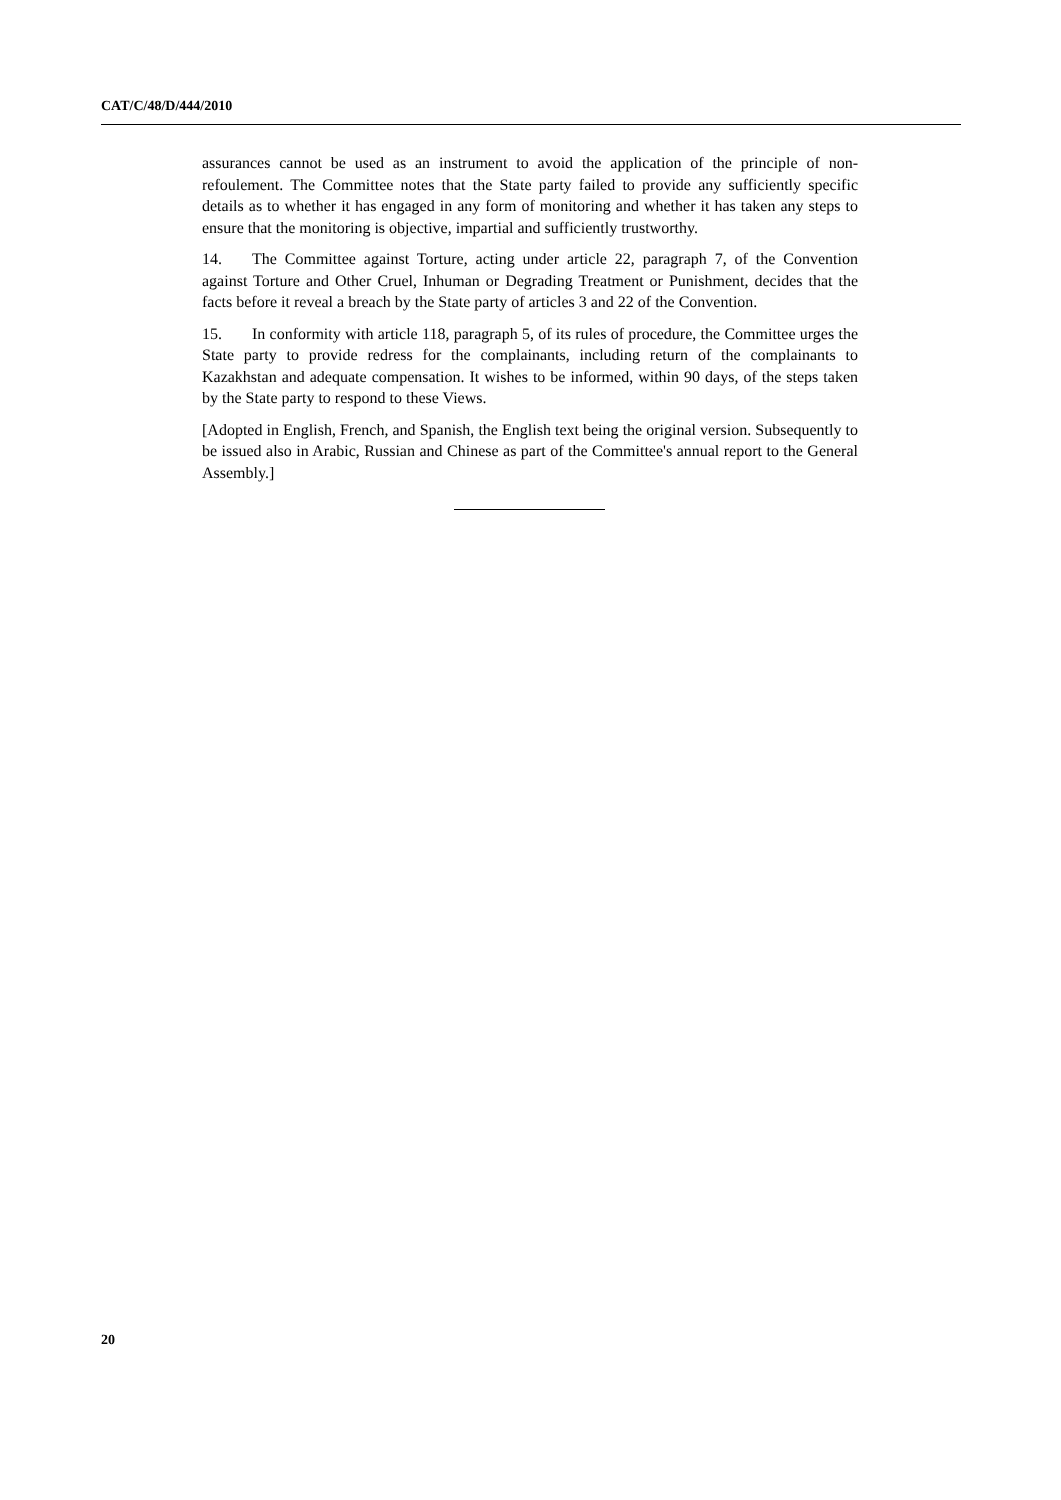CAT/C/48/D/444/2010
assurances cannot be used as an instrument to avoid the application of the principle of non-refoulement. The Committee notes that the State party failed to provide any sufficiently specific details as to whether it has engaged in any form of monitoring and whether it has taken any steps to ensure that the monitoring is objective, impartial and sufficiently trustworthy.
14. The Committee against Torture, acting under article 22, paragraph 7, of the Convention against Torture and Other Cruel, Inhuman or Degrading Treatment or Punishment, decides that the facts before it reveal a breach by the State party of articles 3 and 22 of the Convention.
15. In conformity with article 118, paragraph 5, of its rules of procedure, the Committee urges the State party to provide redress for the complainants, including return of the complainants to Kazakhstan and adequate compensation. It wishes to be informed, within 90 days, of the steps taken by the State party to respond to these Views.
[Adopted in English, French, and Spanish, the English text being the original version. Subsequently to be issued also in Arabic, Russian and Chinese as part of the Committee's annual report to the General Assembly.]
20